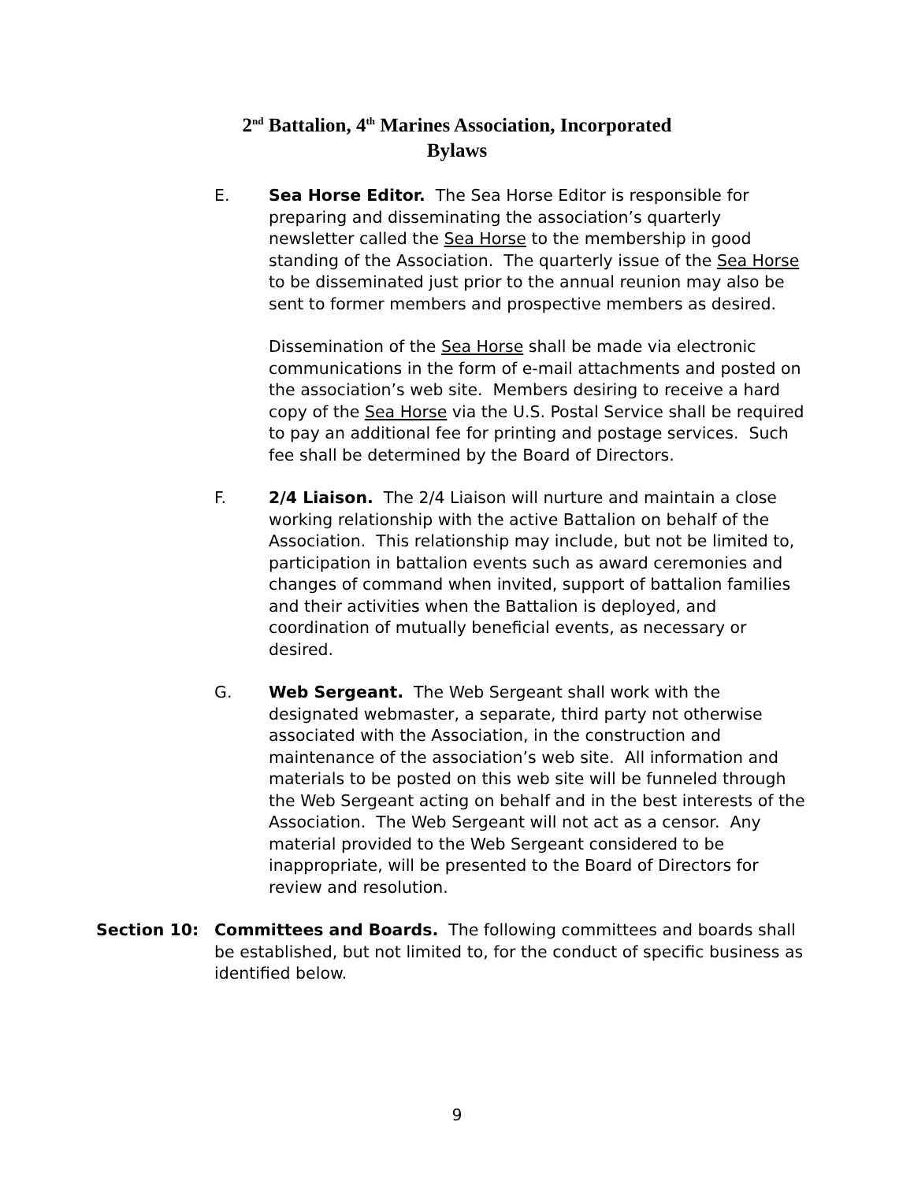2<sup>nd</sup> Battalion, 4<sup>th</sup> Marines Association, Incorporated
Bylaws
E. Sea Horse Editor. The Sea Horse Editor is responsible for preparing and disseminating the association’s quarterly newsletter called the Sea Horse to the membership in good standing of the Association. The quarterly issue of the Sea Horse to be disseminated just prior to the annual reunion may also be sent to former members and prospective members as desired.
Dissemination of the Sea Horse shall be made via electronic communications in the form of e-mail attachments and posted on the association’s web site. Members desiring to receive a hard copy of the Sea Horse via the U.S. Postal Service shall be required to pay an additional fee for printing and postage services. Such fee shall be determined by the Board of Directors.
F. 2/4 Liaison. The 2/4 Liaison will nurture and maintain a close working relationship with the active Battalion on behalf of the Association. This relationship may include, but not be limited to, participation in battalion events such as award ceremonies and changes of command when invited, support of battalion families and their activities when the Battalion is deployed, and coordination of mutually beneficial events, as necessary or desired.
G. Web Sergeant. The Web Sergeant shall work with the designated webmaster, a separate, third party not otherwise associated with the Association, in the construction and maintenance of the association’s web site. All information and materials to be posted on this web site will be funneled through the Web Sergeant acting on behalf and in the best interests of the Association. The Web Sergeant will not act as a censor. Any material provided to the Web Sergeant considered to be inappropriate, will be presented to the Board of Directors for review and resolution.
Section 10: Committees and Boards. The following committees and boards shall be established, but not limited to, for the conduct of specific business as identified below.
9